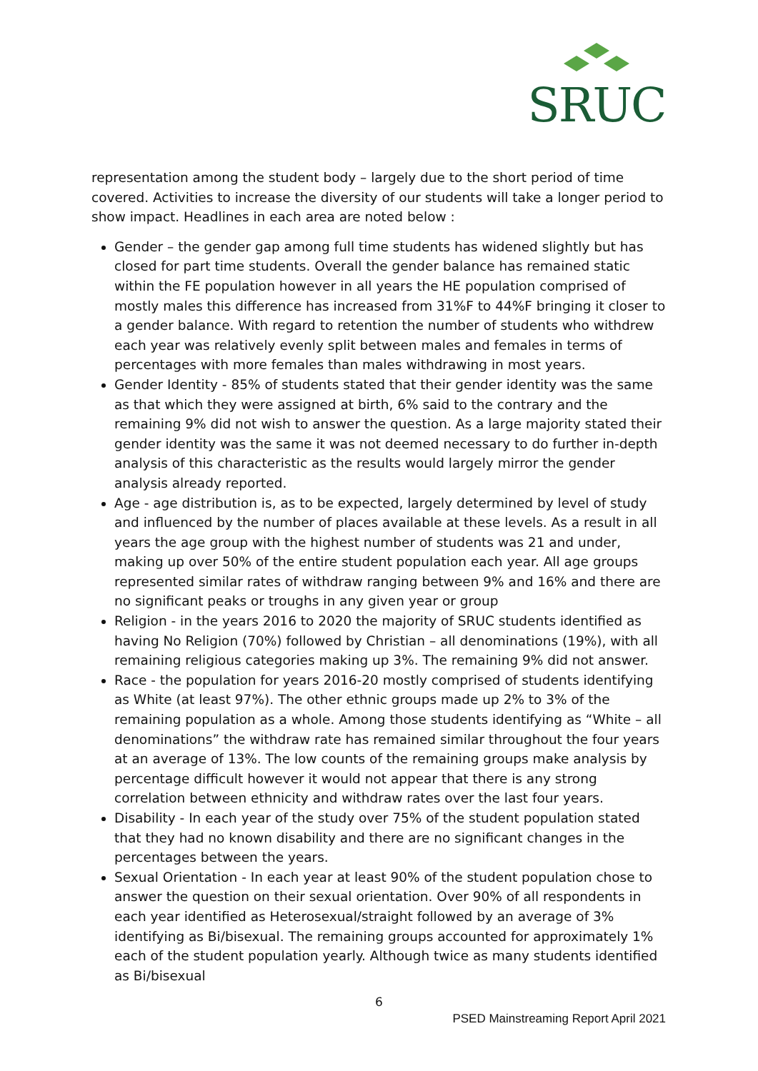SRUC
representation among the student body – largely due to the short period of time covered. Activities to increase the diversity of our students will take a longer period to show impact. Headlines in each area are noted below :
Gender – the gender gap among full time students has widened slightly but has closed for part time students. Overall the gender balance has remained static within the FE population however in all years the HE population comprised of mostly males this difference has increased from 31%F to 44%F bringing it closer to a gender balance. With regard to retention the number of students who withdrew each year was relatively evenly split between males and females in terms of percentages with more females than males withdrawing in most years.
Gender Identity - 85% of students stated that their gender identity was the same as that which they were assigned at birth, 6% said to the contrary and the remaining 9% did not wish to answer the question. As a large majority stated their gender identity was the same it was not deemed necessary to do further in-depth analysis of this characteristic as the results would largely mirror the gender analysis already reported.
Age - age distribution is, as to be expected, largely determined by level of study and influenced by the number of places available at these levels. As a result in all years the age group with the highest number of students was 21 and under, making up over 50% of the entire student population each year. All age groups represented similar rates of withdraw ranging between 9% and 16% and there are no significant peaks or troughs in any given year or group
Religion - in the years 2016 to 2020 the majority of SRUC students identified as having No Religion (70%) followed by Christian – all denominations (19%), with all remaining religious categories making up 3%. The remaining 9% did not answer.
Race - the population for years 2016-20 mostly comprised of students identifying as White (at least 97%). The other ethnic groups made up 2% to 3% of the remaining population as a whole. Among those students identifying as “White – all denominations” the withdraw rate has remained similar throughout the four years at an average of 13%. The low counts of the remaining groups make analysis by percentage difficult however it would not appear that there is any strong correlation between ethnicity and withdraw rates over the last four years.
Disability - In each year of the study over 75% of the student population stated that they had no known disability and there are no significant changes in the percentages between the years.
Sexual Orientation - In each year at least 90% of the student population chose to answer the question on their sexual orientation. Over 90% of all respondents in each year identified as Heterosexual/straight followed by an average of 3% identifying as Bi/bisexual. The remaining groups accounted for approximately 1% each of the student population yearly. Although twice as many students identified as Bi/bisexual
6
PSED Mainstreaming Report April 2021